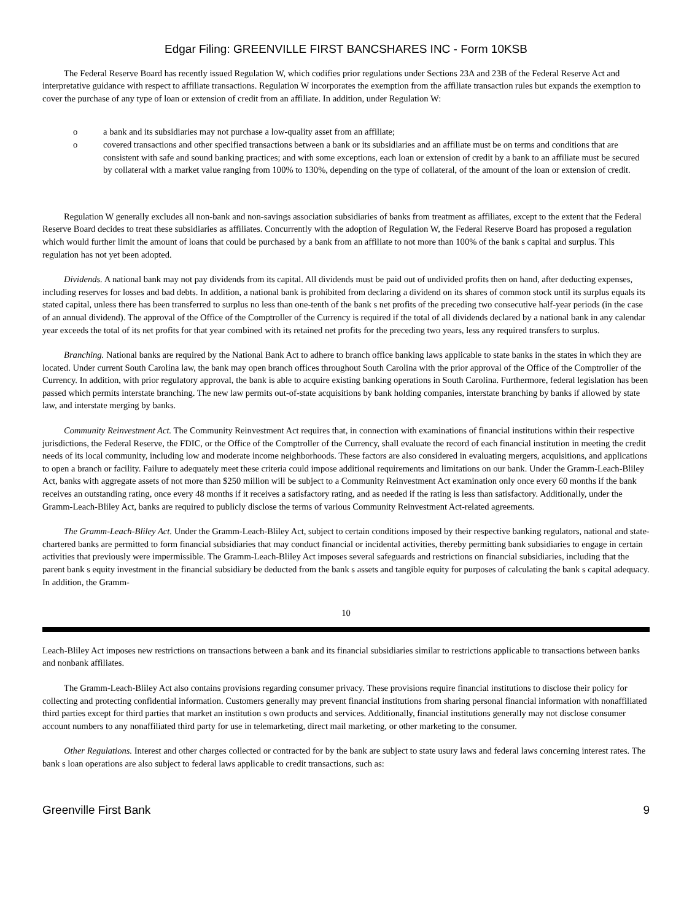Edgar Filing: GREENVILLE FIRST BANCSHARES INC - Form 10KSB
The Federal Reserve Board has recently issued Regulation W, which codifies prior regulations under Sections 23A and 23B of the Federal Reserve Act and interpretative guidance with respect to affiliate transactions. Regulation W incorporates the exemption from the affiliate transaction rules but expands the exemption to cover the purchase of any type of loan or extension of credit from an affiliate. In addition, under Regulation W:
o a bank and its subsidiaries may not purchase a low-quality asset from an affiliate;
o covered transactions and other specified transactions between a bank or its subsidiaries and an affiliate must be on terms and conditions that are consistent with safe and sound banking practices; and with some exceptions, each loan or extension of credit by a bank to an affiliate must be secured by collateral with a market value ranging from 100% to 130%, depending on the type of collateral, of the amount of the loan or extension of credit.
Regulation W generally excludes all non-bank and non-savings association subsidiaries of banks from treatment as affiliates, except to the extent that the Federal Reserve Board decides to treat these subsidiaries as affiliates. Concurrently with the adoption of Regulation W, the Federal Reserve Board has proposed a regulation which would further limit the amount of loans that could be purchased by a bank from an affiliate to not more than 100% of the bank s capital and surplus. This regulation has not yet been adopted.
Dividends. A national bank may not pay dividends from its capital. All dividends must be paid out of undivided profits then on hand, after deducting expenses, including reserves for losses and bad debts. In addition, a national bank is prohibited from declaring a dividend on its shares of common stock until its surplus equals its stated capital, unless there has been transferred to surplus no less than one-tenth of the bank s net profits of the preceding two consecutive half-year periods (in the case of an annual dividend). The approval of the Office of the Comptroller of the Currency is required if the total of all dividends declared by a national bank in any calendar year exceeds the total of its net profits for that year combined with its retained net profits for the preceding two years, less any required transfers to surplus.
Branching. National banks are required by the National Bank Act to adhere to branch office banking laws applicable to state banks in the states in which they are located. Under current South Carolina law, the bank may open branch offices throughout South Carolina with the prior approval of the Office of the Comptroller of the Currency. In addition, with prior regulatory approval, the bank is able to acquire existing banking operations in South Carolina. Furthermore, federal legislation has been passed which permits interstate branching. The new law permits out-of-state acquisitions by bank holding companies, interstate branching by banks if allowed by state law, and interstate merging by banks.
Community Reinvestment Act. The Community Reinvestment Act requires that, in connection with examinations of financial institutions within their respective jurisdictions, the Federal Reserve, the FDIC, or the Office of the Comptroller of the Currency, shall evaluate the record of each financial institution in meeting the credit needs of its local community, including low and moderate income neighborhoods. These factors are also considered in evaluating mergers, acquisitions, and applications to open a branch or facility. Failure to adequately meet these criteria could impose additional requirements and limitations on our bank. Under the Gramm-Leach-Bliley Act, banks with aggregate assets of not more than $250 million will be subject to a Community Reinvestment Act examination only once every 60 months if the bank receives an outstanding rating, once every 48 months if it receives a satisfactory rating, and as needed if the rating is less than satisfactory. Additionally, under the Gramm-Leach-Bliley Act, banks are required to publicly disclose the terms of various Community Reinvestment Act-related agreements.
The Gramm-Leach-Bliley Act. Under the Gramm-Leach-Bliley Act, subject to certain conditions imposed by their respective banking regulators, national and state-chartered banks are permitted to form financial subsidiaries that may conduct financial or incidental activities, thereby permitting bank subsidiaries to engage in certain activities that previously were impermissible. The Gramm-Leach-Bliley Act imposes several safeguards and restrictions on financial subsidiaries, including that the parent bank s equity investment in the financial subsidiary be deducted from the bank s assets and tangible equity for purposes of calculating the bank s capital adequacy. In addition, the Gramm-
10
Leach-Bliley Act imposes new restrictions on transactions between a bank and its financial subsidiaries similar to restrictions applicable to transactions between banks and nonbank affiliates.
The Gramm-Leach-Bliley Act also contains provisions regarding consumer privacy. These provisions require financial institutions to disclose their policy for collecting and protecting confidential information. Customers generally may prevent financial institutions from sharing personal financial information with nonaffiliated third parties except for third parties that market an institution s own products and services. Additionally, financial institutions generally may not disclose consumer account numbers to any nonaffiliated third party for use in telemarketing, direct mail marketing, or other marketing to the consumer.
Other Regulations. Interest and other charges collected or contracted for by the bank are subject to state usury laws and federal laws concerning interest rates. The bank s loan operations are also subject to federal laws applicable to credit transactions, such as:
Greenville First Bank 9